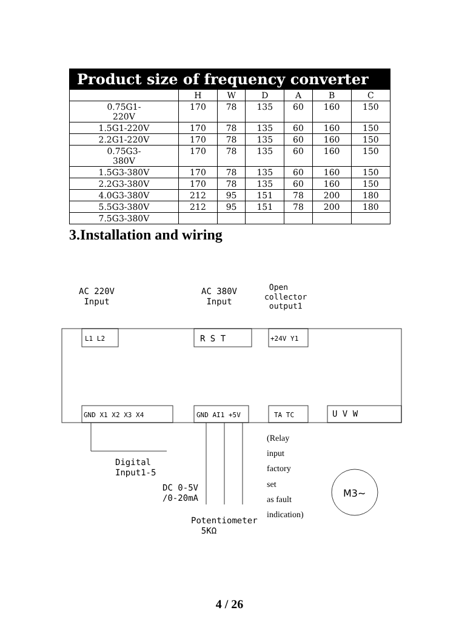| Product size of frequency converter | | | | | | |
| --- | --- | --- | --- | --- | --- | --- |
| | H | W | D | A | B | C |
| 0.75G1- 220V | 170 | 78 | 135 | 60 | 160 | 150 |
| 1.5G1-220V | 170 | 78 | 135 | 60 | 160 | 150 |
| 2.2G1-220V | 170 | 78 | 135 | 60 | 160 | 150 |
| 0.75G3- 380V | 170 | 78 | 135 | 60 | 160 | 150 |
| 1.5G3-380V | 170 | 78 | 135 | 60 | 160 | 150 |
| 2.2G3-380V | 170 | 78 | 135 | 60 | 160 | 150 |
| 4.0G3-380V | 212 | 95 | 151 | 78 | 200 | 180 |
| 5.5G3-380V | 212 | 95 | 151 | 78 | 200 | 180 |
| 7.5G3-380V | | | | | | |
3.Installation and wiring
AC 220V
Input
AC 380V
Input
Open
collector
output1
L1 L2 R S T +24V Y1
GND X1 X2 X3 X4 GND AI1 +5V TA TC U V W
Digital
Input1-5
DC 0-5V
/0-20mA
Potentiometer
5KΩ
(Relay
input
factory
set
as fault
indication)
M3~
4 / 26